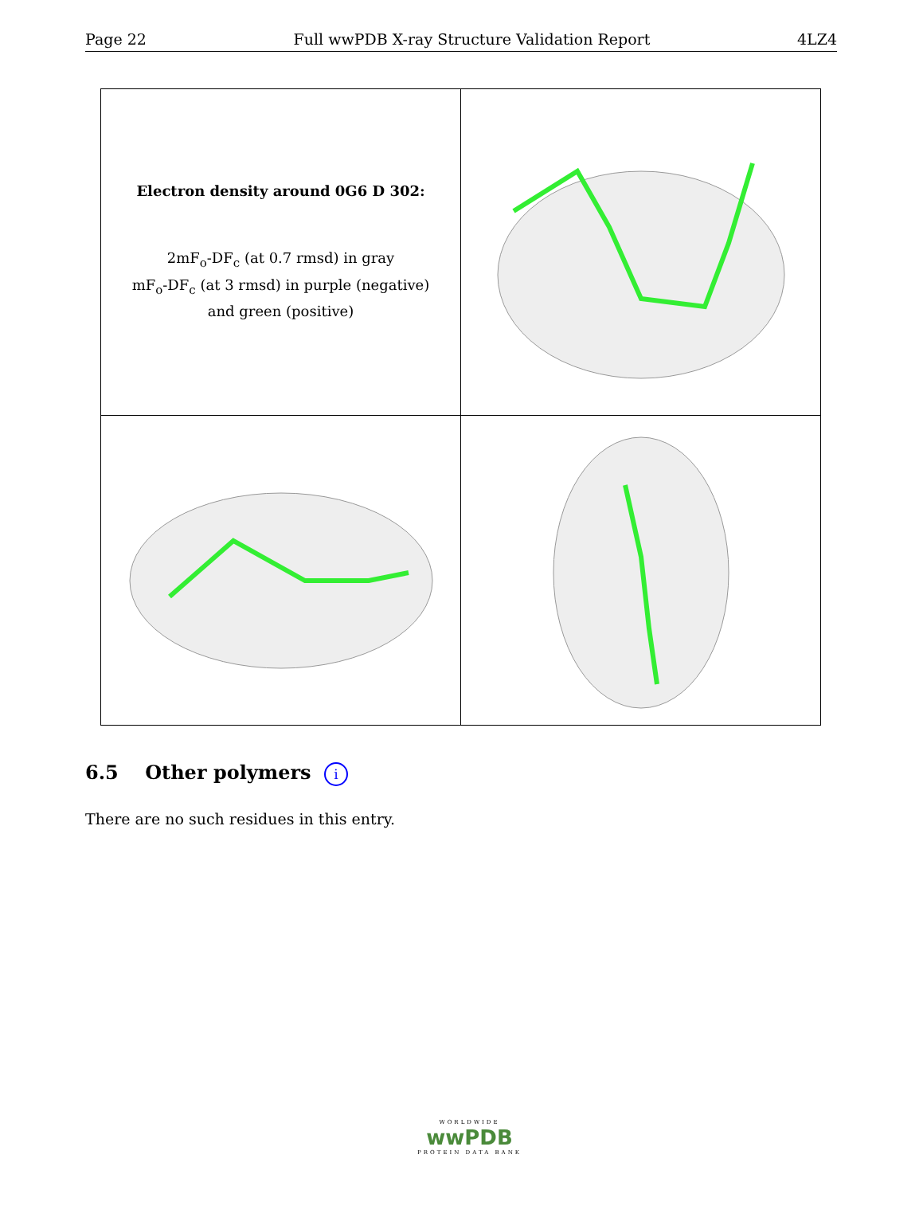Page 22 Full wwPDB X-ray Structure Validation Report 4LZ4
| Electron density around 0G6 D 302: 2mF<sub>o</sub>-DF<sub>c</sub> (at 0.7 rmsd) in gray mF<sub>o</sub>-DF<sub>c</sub> (at 3 rmsd) in purple (negative) and green (positive) | |
6.5 Other polymers i
There are no such residues in this entry.
WORLDWIDE
wwPDB
PROTEIN DATA BANK